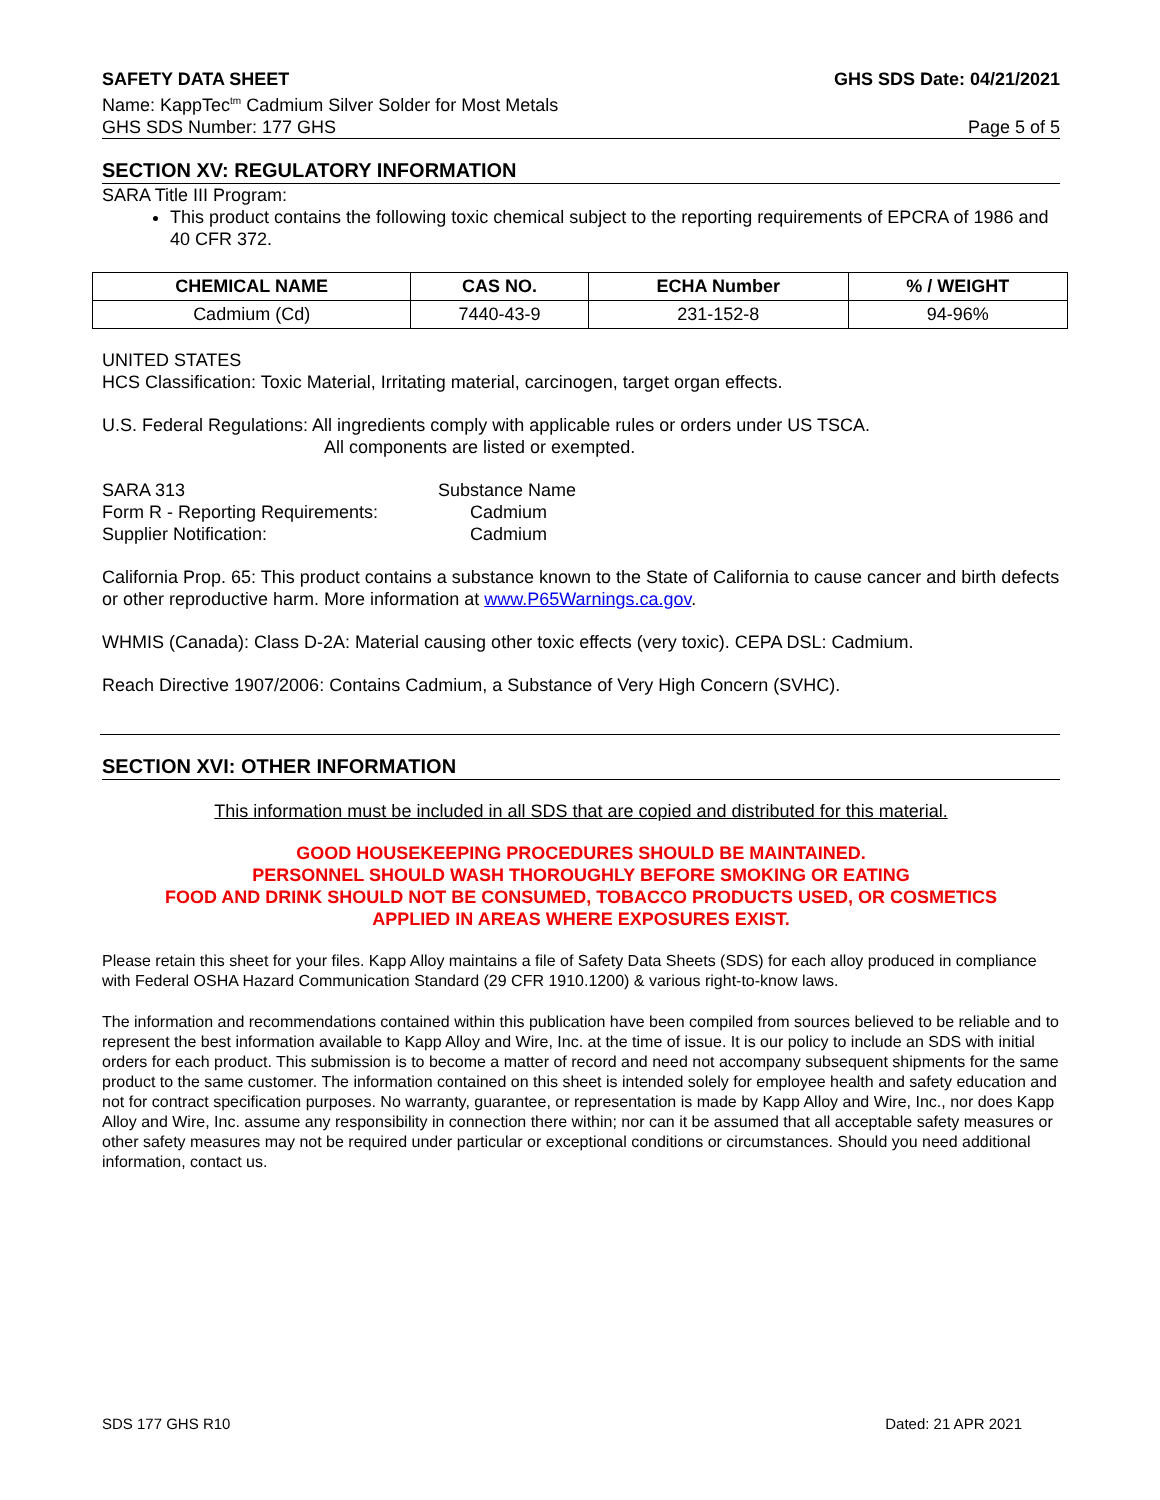SAFETY DATA SHEET GHS SDS Date: 04/21/2021
Name: KappTec<sup>tm</sup> Cadmium Silver Solder for Most Metals
GHS SDS Number: 177 GHS Page 5 of 5
SECTION XV: REGULATORY INFORMATION
SARA Title III Program:
This product contains the following toxic chemical subject to the reporting requirements of EPCRA of 1986 and 40 CFR 372.
| CHEMICAL NAME | CAS NO. | ECHA Number | % / WEIGHT |
| --- | --- | --- | --- |
| Cadmium (Cd) | 7440-43-9 | 231-152-8 | 94-96% |
UNITED STATES
HCS Classification: Toxic Material, Irritating material, carcinogen, target organ effects.
U.S. Federal Regulations: All ingredients comply with applicable rules or orders under US TSCA.
All components are listed or exempted.
SARA 313 Substance Name Form R - Reporting Requirements: Cadmium Supplier Notification: Cadmium
California Prop. 65: This product contains a substance known to the State of California to cause cancer and birth defects or other reproductive harm. More information at www.P65Warnings.ca.gov.
WHMIS (Canada): Class D-2A: Material causing other toxic effects (very toxic). CEPA DSL: Cadmium.
Reach Directive 1907/2006: Contains Cadmium, a Substance of Very High Concern (SVHC).
SECTION XVI: OTHER INFORMATION
This information must be included in all SDS that are copied and distributed for this material.
GOOD HOUSEKEEPING PROCEDURES SHOULD BE MAINTAINED.
PERSONNEL SHOULD WASH THOROUGHLY BEFORE SMOKING OR EATING
FOOD AND DRINK SHOULD NOT BE CONSUMED, TOBACCO PRODUCTS USED, OR COSMETICS
APPLIED IN AREAS WHERE EXPOSURES EXIST.
Please retain this sheet for your files. Kapp Alloy maintains a file of Safety Data Sheets (SDS) for each alloy produced in compliance with Federal OSHA Hazard Communication Standard (29 CFR 1910.1200) & various right-to-know laws.
The information and recommendations contained within this publication have been compiled from sources believed to be reliable and to represent the best information available to Kapp Alloy and Wire, Inc. at the time of issue. It is our policy to include an SDS with initial orders for each product. This submission is to become a matter of record and need not accompany subsequent shipments for the same product to the same customer. The information contained on this sheet is intended solely for employee health and safety education and not for contract specification purposes. No warranty, guarantee, or representation is made by Kapp Alloy and Wire, Inc., nor does Kapp Alloy and Wire, Inc. assume any responsibility in connection there within; nor can it be assumed that all acceptable safety measures or other safety measures may not be required under particular or exceptional conditions or circumstances. Should you need additional information, contact us.
SDS 177 GHS R10 Dated: 21 APR 2021